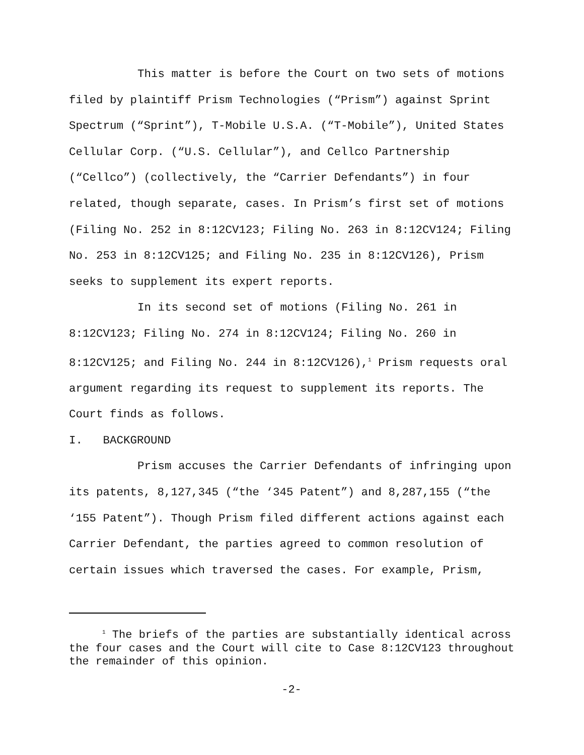This matter is before the Court on two sets of motions filed by plaintiff Prism Technologies (“Prism”) against Sprint Spectrum (“Sprint”), T-Mobile U.S.A. (“T-Mobile”), United States Cellular Corp. (“U.S. Cellular”), and Cellco Partnership (“Cellco”) (collectively, the “Carrier Defendants”) in four related, though separate, cases. In Prism’s first set of motions (Filing No. 252 in 8:12CV123; Filing No. 263 in 8:12CV124; Filing No. 253 in 8:12CV125; and Filing No. 235 in 8:12CV126), Prism seeks to supplement its expert reports.
In its second set of motions (Filing No. 261 in 8:12CV123; Filing No. 274 in 8:12CV124; Filing No. 260 in 8:12CV125; and Filing No. 244 in 8:12CV126),<sup>1</sup> Prism requests oral argument regarding its request to supplement its reports. The Court finds as follows.
I. BACKGROUND
Prism accuses the Carrier Defendants of infringing upon its patents, 8,127,345 (“the ‘345 Patent”) and 8,287,155 (“the ‘155 Patent”). Though Prism filed different actions against each Carrier Defendant, the parties agreed to common resolution of certain issues which traversed the cases. For example, Prism,
<sup>1</sup> The briefs of the parties are substantially identical across the four cases and the Court will cite to Case 8:12CV123 throughout the remainder of this opinion.
-2-